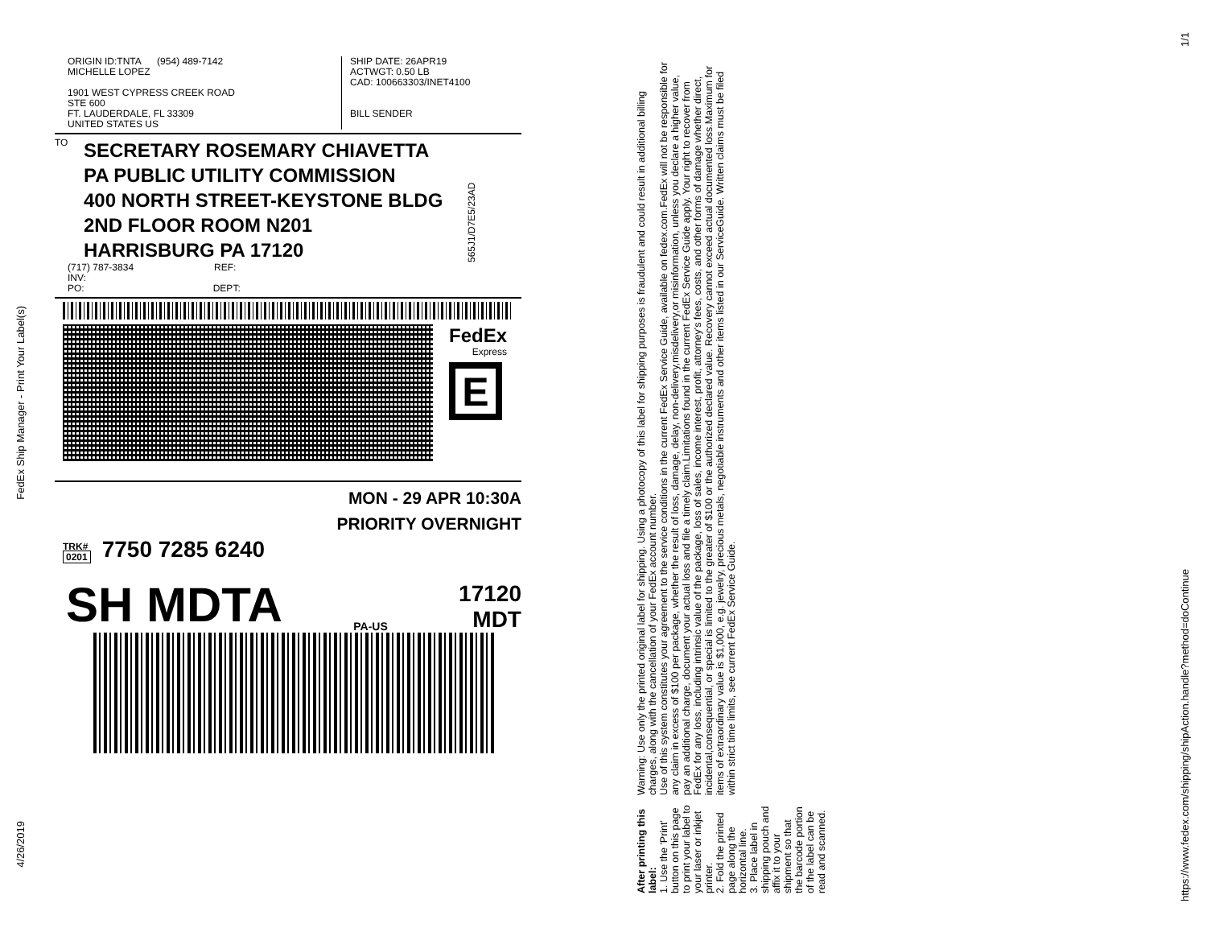FedEx Ship Manager - Print Your Label(s)
4/26/2019
ORIGIN ID:TNTA (954) 489-7142
MICHELLE LOPEZ
1901 WEST CYPRESS CREEK ROAD
STE 600
FT. LAUDERDALE, FL 33309
UNITED STATES US
SHIP DATE: 26APR19
ACTWGT: 0.50 LB
CAD: 100663303/INET4100
BILL SENDER
TO
SECRETARY ROSEMARY CHIAVETTA
PA PUBLIC UTILITY COMMISSION
400 NORTH STREET-KEYSTONE BLDG
2ND FLOOR ROOM N201
HARRISBURG PA 17120
565J1/D7E5/23AD
(717) 787-3834 REF:
INV:
PO: DEPT:
FedEx
Express
E
MON - 29 APR 10:30A
PRIORITY OVERNIGHT
TRK#
0201
7750 7285 6240
SH MDTA PA-US 17120
MDT
After printing this label:
1. Use the 'Print' button on this page to print your label to your laser or inkjet printer.
2. Fold the printed page along the horizontal line.
3. Place label in shipping pouch and affix it to your shipment so that the barcode portion of the label can be read and scanned.
Warning: Use only the printed original label for shipping. Using a photocopy of this label for shipping purposes is fraudulent and could result in additional billing charges, along with the cancellation of your FedEx account number.
Use of this system constitutes your agreement to the service conditions in the current FedEx Service Guide, available on fedex.com.FedEx will not be responsible for any claim in excess of $100 per package, whether the result of loss, damage, delay, non-delivery,misdelivery,or misinformation, unless you declare a higher value, pay an additional charge, document your actual loss and file a timely claim.Limitations found in the current FedEx Service Guide apply. Your right to recover from FedEx for any loss, including intrinsic value of the package, loss of sales, income interest, profit, attorney's fees, costs, and other forms of damage whether direct, incidental,consequential, or special is limited to the greater of $100 or the authorized declared value. Recovery cannot exceed actual documented loss.Maximum for items of extraordinary value is $1,000, e.g. jewelry, precious metals, negotiable instruments and other items listed in our ServiceGuide. Written claims must be filed within strict time limits, see current FedEx Service Guide.
https://www.fedex.com/shipping/shipAction.handle?method=doContinue 1/1